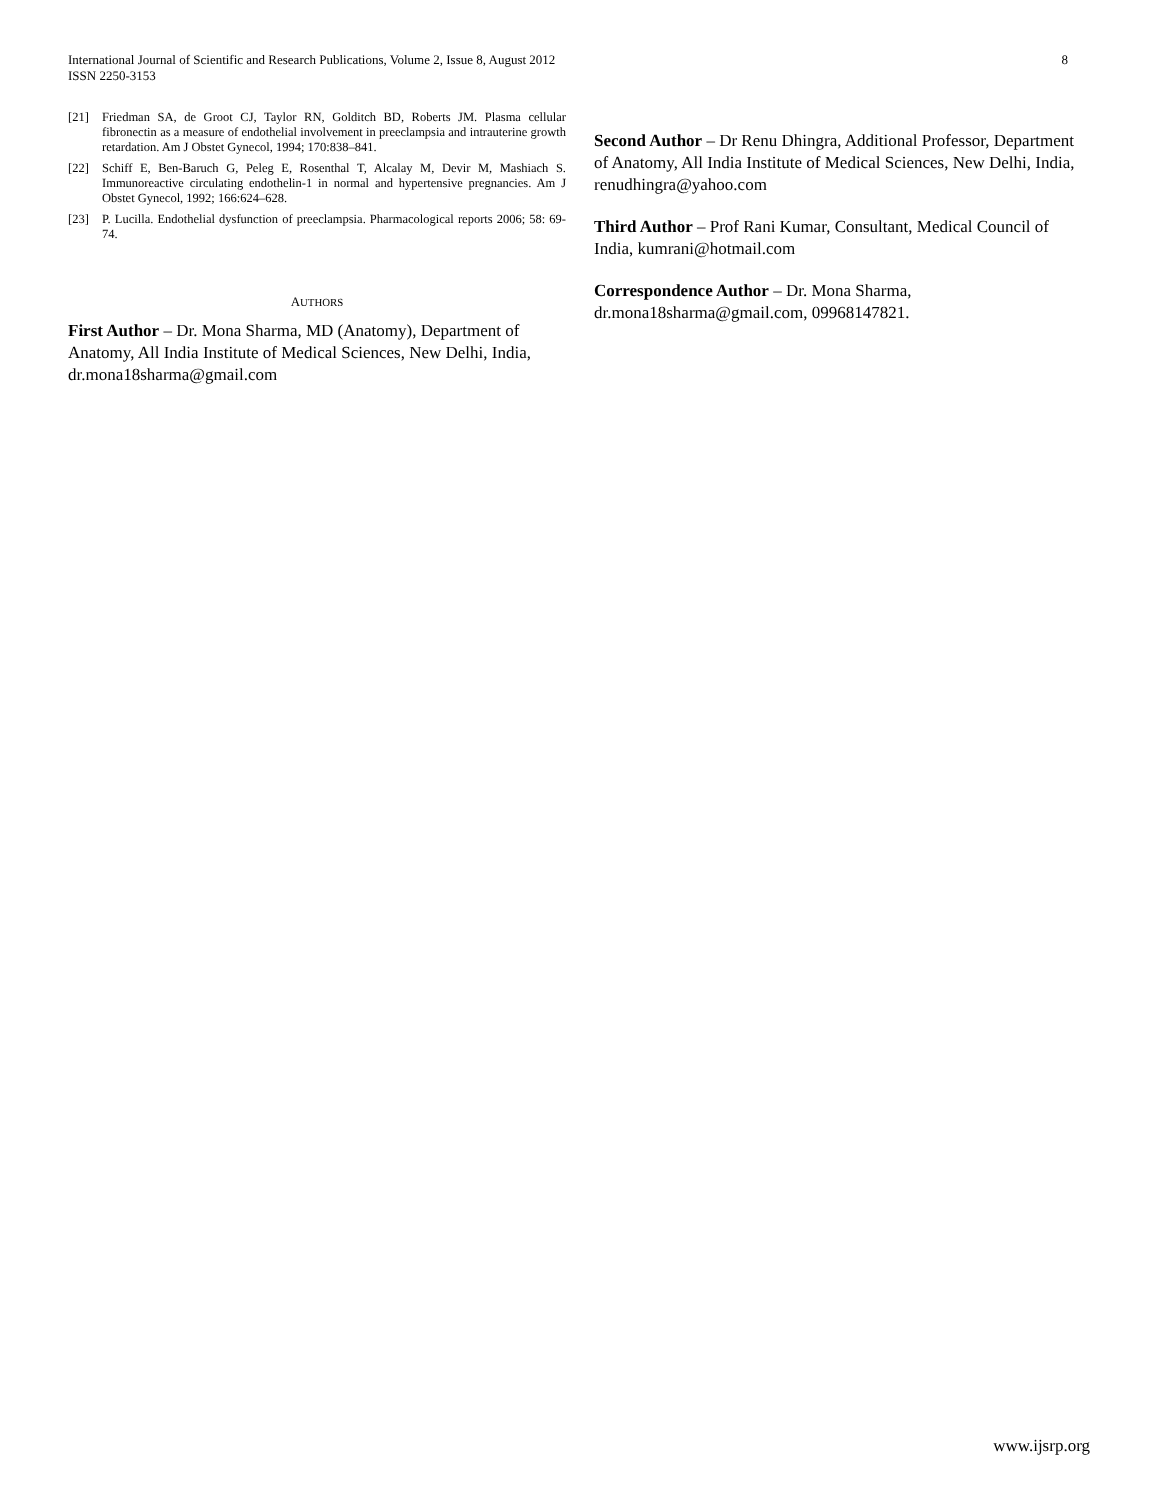International Journal of Scientific and Research Publications, Volume 2, Issue 8, August 2012
ISSN 2250-3153
8
[21] Friedman SA, de Groot CJ, Taylor RN, Golditch BD, Roberts JM. Plasma cellular fibronectin as a measure of endothelial involvement in preeclampsia and intrauterine growth retardation. Am J Obstet Gynecol, 1994; 170:838–841.
[22] Schiff E, Ben-Baruch G, Peleg E, Rosenthal T, Alcalay M, Devir M, Mashiach S. Immunoreactive circulating endothelin-1 in normal and hypertensive pregnancies. Am J Obstet Gynecol, 1992; 166:624–628.
[23] P. Lucilla. Endothelial dysfunction of preeclampsia. Pharmacological reports 2006; 58: 69-74.
AUTHORS
First Author – Dr. Mona Sharma, MD (Anatomy), Department of Anatomy, All India Institute of Medical Sciences, New Delhi, India, dr.mona18sharma@gmail.com
Second Author – Dr Renu Dhingra, Additional Professor, Department of Anatomy, All India Institute of Medical Sciences, New Delhi, India, renudhingra@yahoo.com
Third Author – Prof Rani Kumar, Consultant, Medical Council of India, kumrani@hotmail.com
Correspondence Author – Dr. Mona Sharma, dr.mona18sharma@gmail.com, 09968147821.
www.ijsrp.org